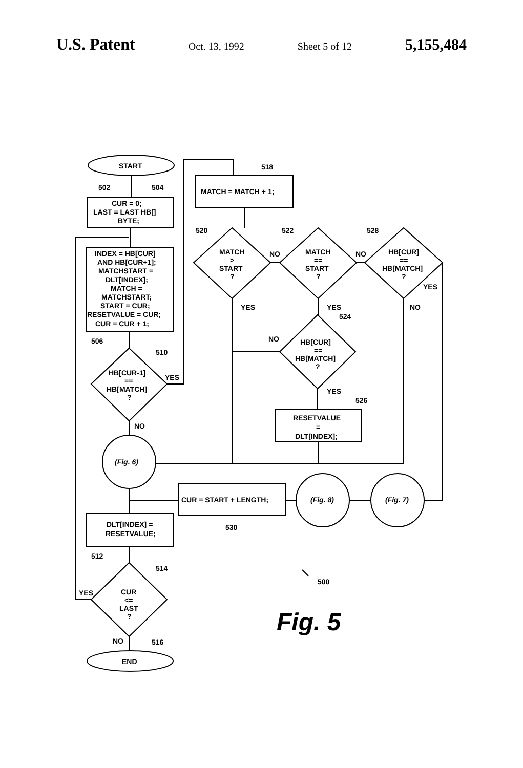U.S. Patent Oct. 13, 1992 Sheet 5 of 12 5,155,484
START
502
504
CUR = 0;
LAST = LAST HB[]
BYTE;
INDEX = HB[CUR]
AND HB[CUR+1];
MATCHSTART =
DLT[INDEX];
MATCH =
MATCHSTART;
START = CUR;
RESETVALUE = CUR;
CUR = CUR + 1;
506
510
HB[CUR-1]
==
HB[MATCH]
?
YES
NO
(Fig. 6)
DLT[INDEX] =
RESETVALUE;
512
514
CUR
<=
LAST
?
YES
NO
516
END
518
MATCH = MATCH + 1;
520
522
528
MATCH
>
START
?
MATCH
==
START
?
HB[CUR]
==
HB[MATCH]
?
NO
NO
YES
YES
YES
NO
524
NO
HB[CUR]
==
HB[MATCH]
?
YES
526
RESETVALUE
=
DLT[INDEX];
CUR = START + LENGTH;
(Fig. 8)
(Fig. 7)
530
500
Fig. 5